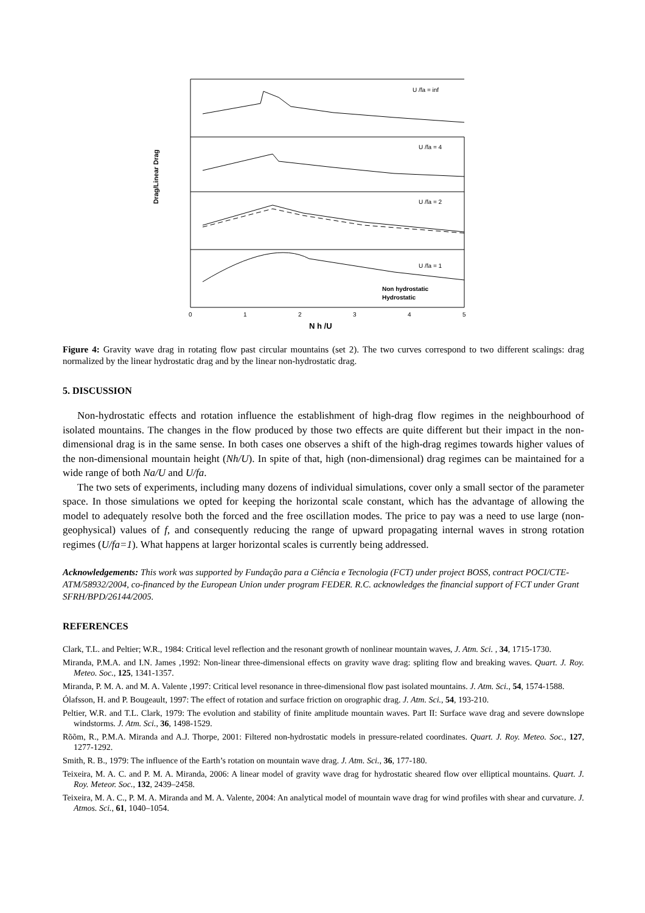Drag/Linear Drag
U /fa = inf
U /fa = 4
U /fa = 2
U /fa = 1
Non hydrostatic
Hydrostatic
0
1
2
3
4
5
N h /U
Figure 4: Gravity wave drag in rotating flow past circular mountains (set 2). The two curves correspond to two different scalings: drag normalized by the linear hydrostatic drag and by the linear non-hydrostatic drag.
5. DISCUSSION
Non-hydrostatic effects and rotation influence the establishment of high-drag flow regimes in the neighbourhood of isolated mountains. The changes in the flow produced by those two effects are quite different but their impact in the non-dimensional drag is in the same sense. In both cases one observes a shift of the high-drag regimes towards higher values of the non-dimensional mountain height (Nh/U). In spite of that, high (non-dimensional) drag regimes can be maintained for a wide range of both Na/U and U/fa.
The two sets of experiments, including many dozens of individual simulations, cover only a small sector of the parameter space. In those simulations we opted for keeping the horizontal scale constant, which has the advantage of allowing the model to adequately resolve both the forced and the free oscillation modes. The price to pay was a need to use large (non-geophysical) values of f, and consequently reducing the range of upward propagating internal waves in strong rotation regimes (U/fa=1). What happens at larger horizontal scales is currently being addressed.
Acknowledgements: This work was supported by Fundação para a Ciência e Tecnologia (FCT) under project BOSS, contract POCI/CTE-ATM/58932/2004, co-financed by the European Union under program FEDER. R.C. acknowledges the financial support of FCT under Grant SFRH/BPD/26144/2005.
REFERENCES
Clark, T.L. and Peltier; W.R., 1984: Critical level reflection and the resonant growth of nonlinear mountain waves, J. Atm. Sci. , 34, 1715-1730.
Miranda, P.M.A. and I.N. James ,1992: Non-linear three-dimensional effects on gravity wave drag: spliting flow and breaking waves. Quart. J. Roy. Meteo. Soc., 125, 1341-1357.
Miranda, P. M. A. and M. A. Valente ,1997: Critical level resonance in three-dimensional flow past isolated mountains. J. Atm. Sci., 54, 1574-1588.
Ólafsson, H. and P. Bougeault, 1997: The effect of rotation and surface friction on orographic drag. J. Atm. Sci., 54, 193-210.
Peltier, W.R. and T.L. Clark, 1979: The evolution and stability of finite amplitude mountain waves. Part II: Surface wave drag and severe downslope windstorms. J. Atm. Sci., 36, 1498-1529.
Rõõm, R., P.M.A. Miranda and A.J. Thorpe, 2001: Filtered non-hydrostatic models in pressure-related coordinates. Quart. J. Roy. Meteo. Soc., 127, 1277-1292.
Smith, R. B., 1979: The influence of the Earth’s rotation on mountain wave drag. J. Atm. Sci., 36, 177-180.
Teixeira, M. A. C. and P. M. A. Miranda, 2006: A linear model of gravity wave drag for hydrostatic sheared flow over elliptical mountains. Quart. J. Roy. Meteor. Soc., 132, 2439–2458.
Teixeira, M. A. C., P. M. A. Miranda and M. A. Valente, 2004: An analytical model of mountain wave drag for wind profiles with shear and curvature. J. Atmos. Sci., 61, 1040–1054.